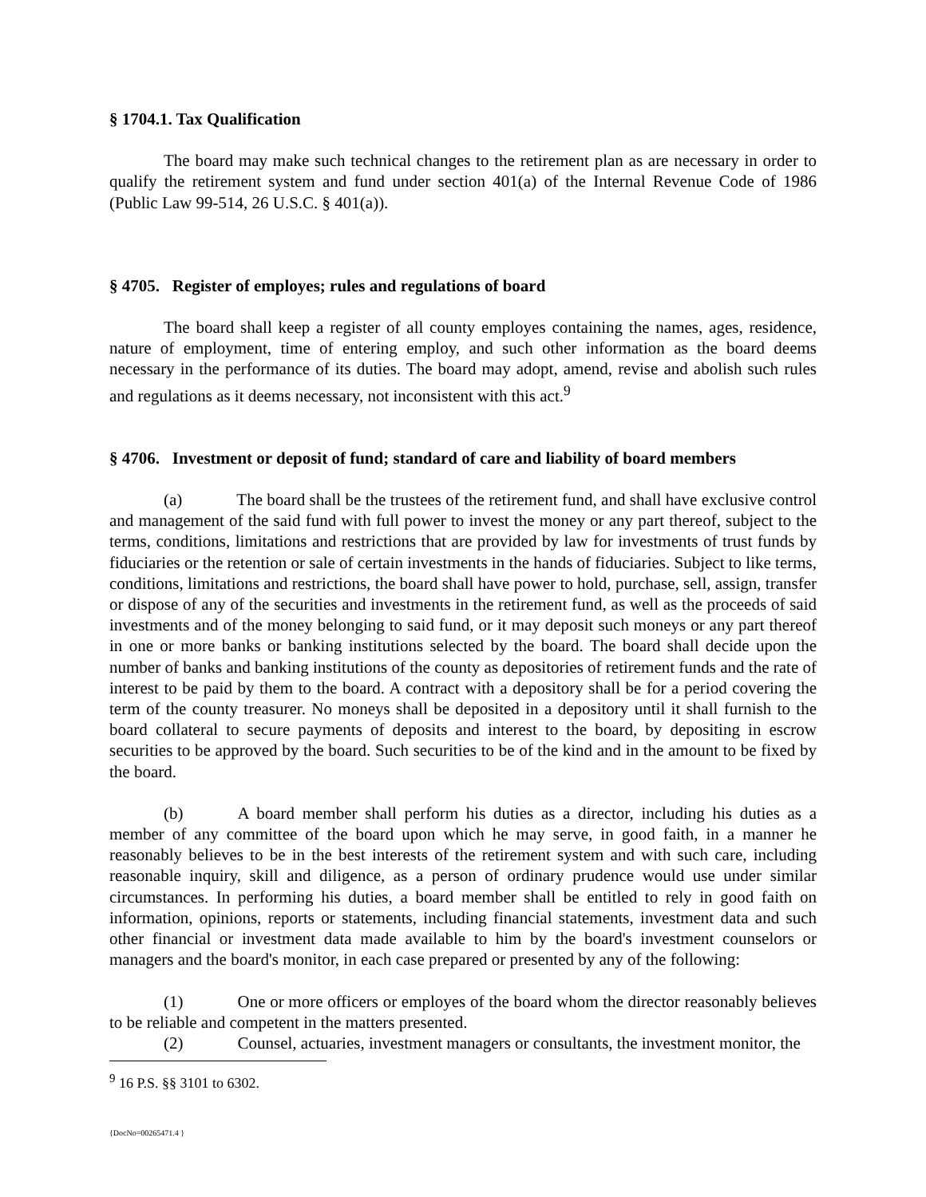§ 1704.1. Tax Qualification
The board may make such technical changes to the retirement plan as are necessary in order to qualify the retirement system and fund under section 401(a) of the Internal Revenue Code of 1986 (Public Law 99-514, 26 U.S.C. § 401(a)).
§ 4705. Register of employes; rules and regulations of board
The board shall keep a register of all county employes containing the names, ages, residence, nature of employment, time of entering employ, and such other information as the board deems necessary in the performance of its duties. The board may adopt, amend, revise and abolish such rules and regulations as it deems necessary, not inconsistent with this act.<sup>9</sup>
§ 4706. Investment or deposit of fund; standard of care and liability of board members
(a) The board shall be the trustees of the retirement fund, and shall have exclusive control and management of the said fund with full power to invest the money or any part thereof, subject to the terms, conditions, limitations and restrictions that are provided by law for investments of trust funds by fiduciaries or the retention or sale of certain investments in the hands of fiduciaries. Subject to like terms, conditions, limitations and restrictions, the board shall have power to hold, purchase, sell, assign, transfer or dispose of any of the securities and investments in the retirement fund, as well as the proceeds of said investments and of the money belonging to said fund, or it may deposit such moneys or any part thereof in one or more banks or banking institutions selected by the board. The board shall decide upon the number of banks and banking institutions of the county as depositories of retirement funds and the rate of interest to be paid by them to the board. A contract with a depository shall be for a period covering the term of the county treasurer. No moneys shall be deposited in a depository until it shall furnish to the board collateral to secure payments of deposits and interest to the board, by depositing in escrow securities to be approved by the board. Such securities to be of the kind and in the amount to be fixed by the board.
(b) A board member shall perform his duties as a director, including his duties as a member of any committee of the board upon which he may serve, in good faith, in a manner he reasonably believes to be in the best interests of the retirement system and with such care, including reasonable inquiry, skill and diligence, as a person of ordinary prudence would use under similar circumstances. In performing his duties, a board member shall be entitled to rely in good faith on information, opinions, reports or statements, including financial statements, investment data and such other financial or investment data made available to him by the board's investment counselors or managers and the board's monitor, in each case prepared or presented by any of the following:
(1) One or more officers or employes of the board whom the director reasonably believes to be reliable and competent in the matters presented.
(2) Counsel, actuaries, investment managers or consultants, the investment monitor, the
<sup>9</sup> 16 P.S. §§ 3101 to 6302.
{DocNo=00265471.4 }